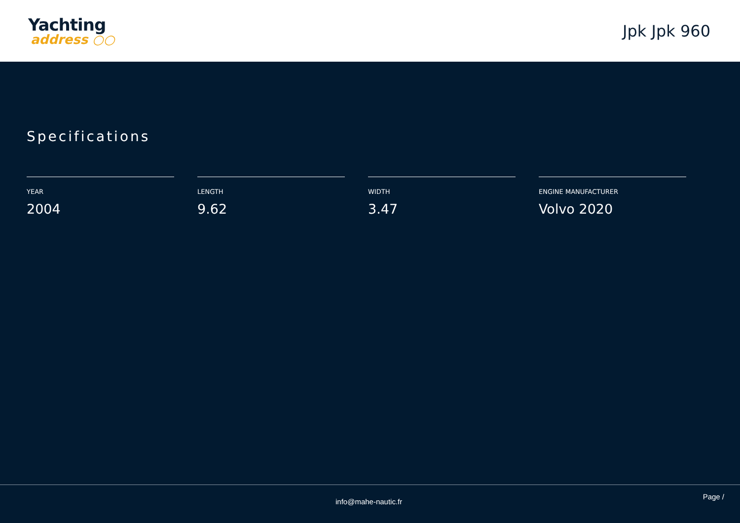Yachting
address ○○
Jpk Jpk 960
Specifications
YEAR
2004
LENGTH
9.62
WIDTH
3.47
ENGINE MANUFACTURER
Volvo 2020
info@mahe-nautic.fr Page /